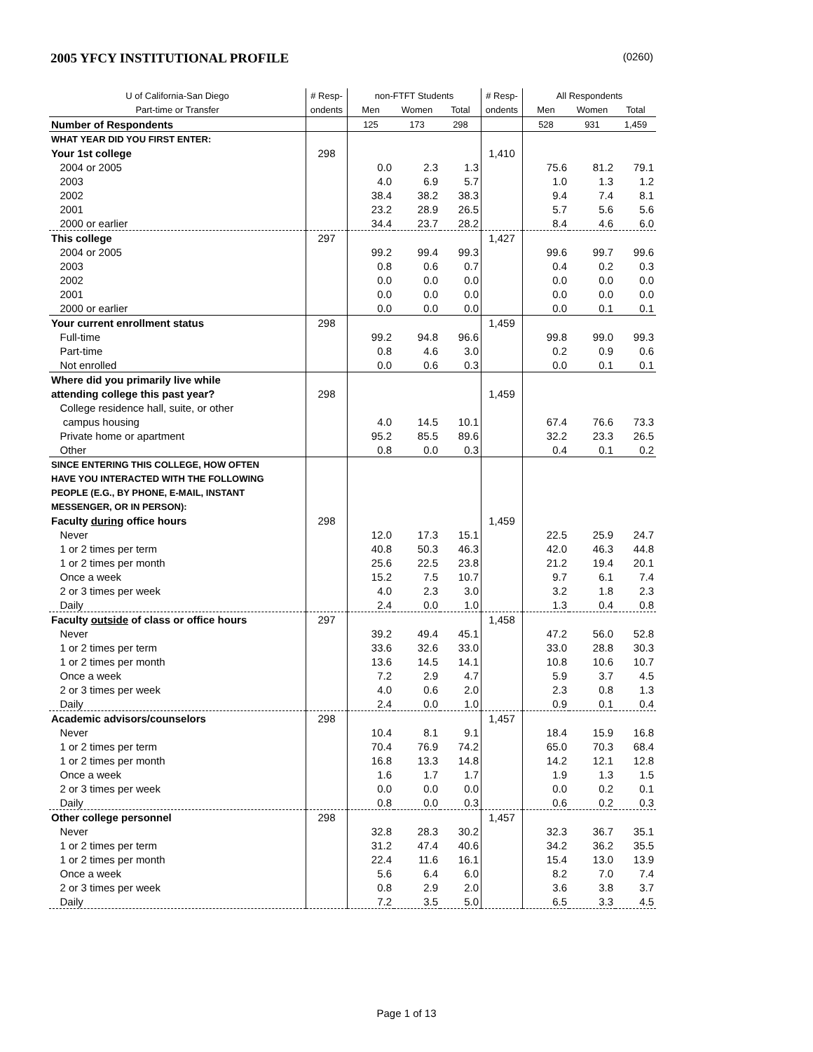2005 YFCY INSTITUTIONAL PROFILE
(0260)
| U of California-San Diego | # Resp- | non-FTFT Students | | | # Resp- | All Respondents | | |
| --- | --- | --- | --- | --- | --- | --- | --- | --- |
| Part-time or Transfer | ondents | Men | Women | Total | ondents | Men | Women | Total |
| Number of Respondents | | 125 | 173 | 298 | | 528 | 931 | 1,459 |
| WHAT YEAR DID YOU FIRST ENTER: | | | | | | | | |
| Your 1st college | 298 | | | | 1,410 | | | |
| 2004 or 2005 | | 0.0 | 2.3 | 1.3 | | 75.6 | 81.2 | 79.1 |
| 2003 | | 4.0 | 6.9 | 5.7 | | 1.0 | 1.3 | 1.2 |
| 2002 | | 38.4 | 38.2 | 38.3 | | 9.4 | 7.4 | 8.1 |
| 2001 | | 23.2 | 28.9 | 26.5 | | 5.7 | 5.6 | 5.6 |
| 2000 or earlier | | 34.4 | 23.7 | 28.2 | | 8.4 | 4.6 | 6.0 |
| This college | 297 | | | | 1,427 | | | |
| 2004 or 2005 | | 99.2 | 99.4 | 99.3 | | 99.6 | 99.7 | 99.6 |
| 2003 | | 0.8 | 0.6 | 0.7 | | 0.4 | 0.2 | 0.3 |
| 2002 | | 0.0 | 0.0 | 0.0 | | 0.0 | 0.0 | 0.0 |
| 2001 | | 0.0 | 0.0 | 0.0 | | 0.0 | 0.0 | 0.0 |
| 2000 or earlier | | 0.0 | 0.0 | 0.0 | | 0.0 | 0.1 | 0.1 |
| Your current enrollment status | 298 | | | | 1,459 | | | |
| Full-time | | 99.2 | 94.8 | 96.6 | | 99.8 | 99.0 | 99.3 |
| Part-time | | 0.8 | 4.6 | 3.0 | | 0.2 | 0.9 | 0.6 |
| Not enrolled | | 0.0 | 0.6 | 0.3 | | 0.0 | 0.1 | 0.1 |
| Where did you primarily live while | | | | | | | | |
| attending college this past year? | 298 | | | | 1,459 | | | |
| College residence hall, suite, or other | | | | | | | | |
| campus housing | | 4.0 | 14.5 | 10.1 | | 67.4 | 76.6 | 73.3 |
| Private home or apartment | | 95.2 | 85.5 | 89.6 | | 32.2 | 23.3 | 26.5 |
| Other | | 0.8 | 0.0 | 0.3 | | 0.4 | 0.1 | 0.2 |
| SINCE ENTERING THIS COLLEGE, HOW OFTEN | | | | | | | | |
| HAVE YOU INTERACTED WITH THE FOLLOWING | | | | | | | | |
| PEOPLE (E.G., BY PHONE, E-MAIL, INSTANT | | | | | | | | |
| MESSENGER, OR IN PERSON): | | | | | | | | |
| Faculty during office hours | 298 | | | | 1,459 | | | |
| Never | | 12.0 | 17.3 | 15.1 | | 22.5 | 25.9 | 24.7 |
| 1 or 2 times per term | | 40.8 | 50.3 | 46.3 | | 42.0 | 46.3 | 44.8 |
| 1 or 2 times per month | | 25.6 | 22.5 | 23.8 | | 21.2 | 19.4 | 20.1 |
| Once a week | | 15.2 | 7.5 | 10.7 | | 9.7 | 6.1 | 7.4 |
| 2 or 3 times per week | | 4.0 | 2.3 | 3.0 | | 3.2 | 1.8 | 2.3 |
| Daily | | 2.4 | 0.0 | 1.0 | | 1.3 | 0.4 | 0.8 |
| Faculty outside of class or office hours | 297 | | | | 1,458 | | | |
| Never | | 39.2 | 49.4 | 45.1 | | 47.2 | 56.0 | 52.8 |
| 1 or 2 times per term | | 33.6 | 32.6 | 33.0 | | 33.0 | 28.8 | 30.3 |
| 1 or 2 times per month | | 13.6 | 14.5 | 14.1 | | 10.8 | 10.6 | 10.7 |
| Once a week | | 7.2 | 2.9 | 4.7 | | 5.9 | 3.7 | 4.5 |
| 2 or 3 times per week | | 4.0 | 0.6 | 2.0 | | 2.3 | 0.8 | 1.3 |
| Daily | | 2.4 | 0.0 | 1.0 | | 0.9 | 0.1 | 0.4 |
| Academic advisors/counselors | 298 | | | | 1,457 | | | |
| Never | | 10.4 | 8.1 | 9.1 | | 18.4 | 15.9 | 16.8 |
| 1 or 2 times per term | | 70.4 | 76.9 | 74.2 | | 65.0 | 70.3 | 68.4 |
| 1 or 2 times per month | | 16.8 | 13.3 | 14.8 | | 14.2 | 12.1 | 12.8 |
| Once a week | | 1.6 | 1.7 | 1.7 | | 1.9 | 1.3 | 1.5 |
| 2 or 3 times per week | | 0.0 | 0.0 | 0.0 | | 0.0 | 0.2 | 0.1 |
| Daily | | 0.8 | 0.0 | 0.3 | | 0.6 | 0.2 | 0.3 |
| Other college personnel | 298 | | | | 1,457 | | | |
| Never | | 32.8 | 28.3 | 30.2 | | 32.3 | 36.7 | 35.1 |
| 1 or 2 times per term | | 31.2 | 47.4 | 40.6 | | 34.2 | 36.2 | 35.5 |
| 1 or 2 times per month | | 22.4 | 11.6 | 16.1 | | 15.4 | 13.0 | 13.9 |
| Once a week | | 5.6 | 6.4 | 6.0 | | 8.2 | 7.0 | 7.4 |
| 2 or 3 times per week | | 0.8 | 2.9 | 2.0 | | 3.6 | 3.8 | 3.7 |
| Daily | | 7.2 | 3.5 | 5.0 | | 6.5 | 3.3 | 4.5 |
Page 1 of 13